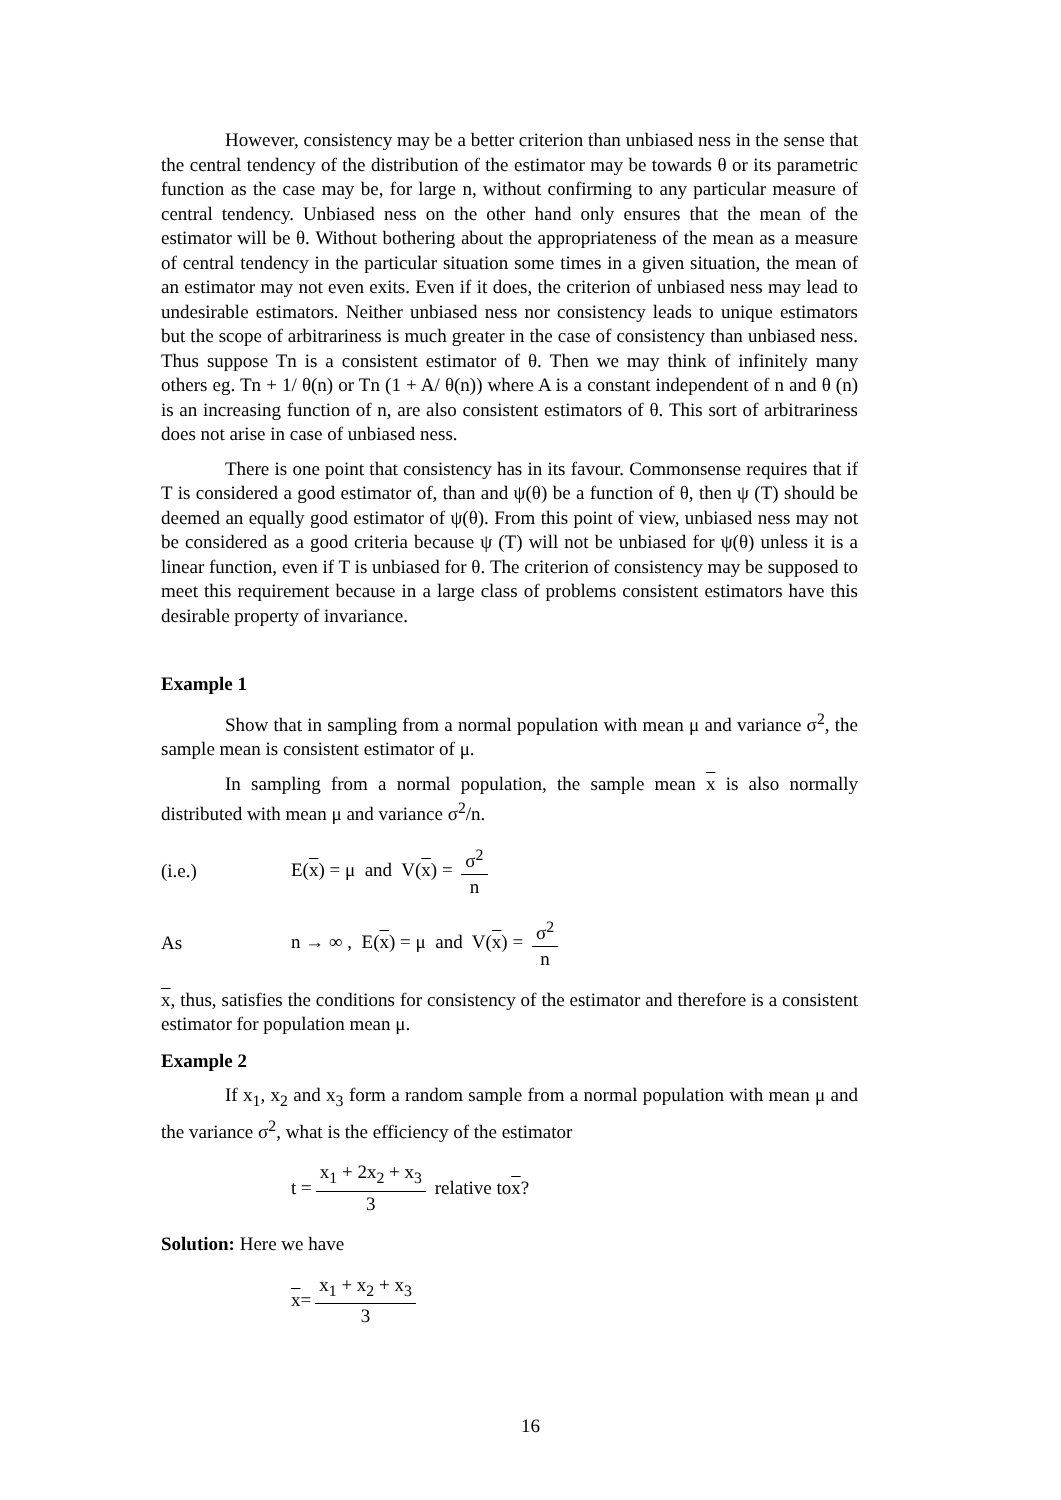However, consistency may be a better criterion than unbiased ness in the sense that the central tendency of the distribution of the estimator may be towards θ or its parametric function as the case may be, for large n, without confirming to any particular measure of central tendency. Unbiased ness on the other hand only ensures that the mean of the estimator will be θ. Without bothering about the appropriateness of the mean as a measure of central tendency in the particular situation some times in a given situation, the mean of an estimator may not even exits. Even if it does, the criterion of unbiased ness may lead to undesirable estimators. Neither unbiased ness nor consistency leads to unique estimators but the scope of arbitrariness is much greater in the case of consistency than unbiased ness. Thus suppose Tn is a consistent estimator of θ. Then we may think of infinitely many others eg. Tn + 1/ θ(n) or Tn (1 + A/ θ(n)) where A is a constant independent of n and θ (n) is an increasing function of n, are also consistent estimators of θ. This sort of arbitrariness does not arise in case of unbiased ness.
There is one point that consistency has in its favour. Commonsense requires that if T is considered a good estimator of, than and ψ(θ) be a function of θ, then ψ (T) should be deemed an equally good estimator of ψ(θ). From this point of view, unbiased ness may not be considered as a good criteria because ψ (T) will not be unbiased for ψ(θ) unless it is a linear function, even if T is unbiased for θ. The criterion of consistency may be supposed to meet this requirement because in a large class of problems consistent estimators have this desirable property of invariance.
Example 1
Show that in sampling from a normal population with mean μ and variance σ<sup>2</sup>, the sample mean is consistent estimator of μ.
In sampling from a normal population, the sample mean x is also normally distributed with mean μ and variance σ<sup>2</sup>/n.
(i.e.) E(x) = μ and V(x) = σ<sup>2</sup> n
As n → ∞ , E(x) = μ and V(x) = σ<sup>2</sup> n
x, thus, satisfies the conditions for consistency of the estimator and therefore is a consistent estimator for population mean μ.
Example 2
If x<sub>1</sub>, x<sub>2</sub> and x<sub>3</sub> form a random sample from a normal population with mean μ and the variance σ<sup>2</sup>, what is the efficiency of the estimator
t = x<sub>1</sub> + 2x<sub>2</sub> + x<sub>3</sub> 3 relative to x?
Solution: Here we have
x = x<sub>1</sub> + x<sub>2</sub> + x<sub>3</sub> 3
16